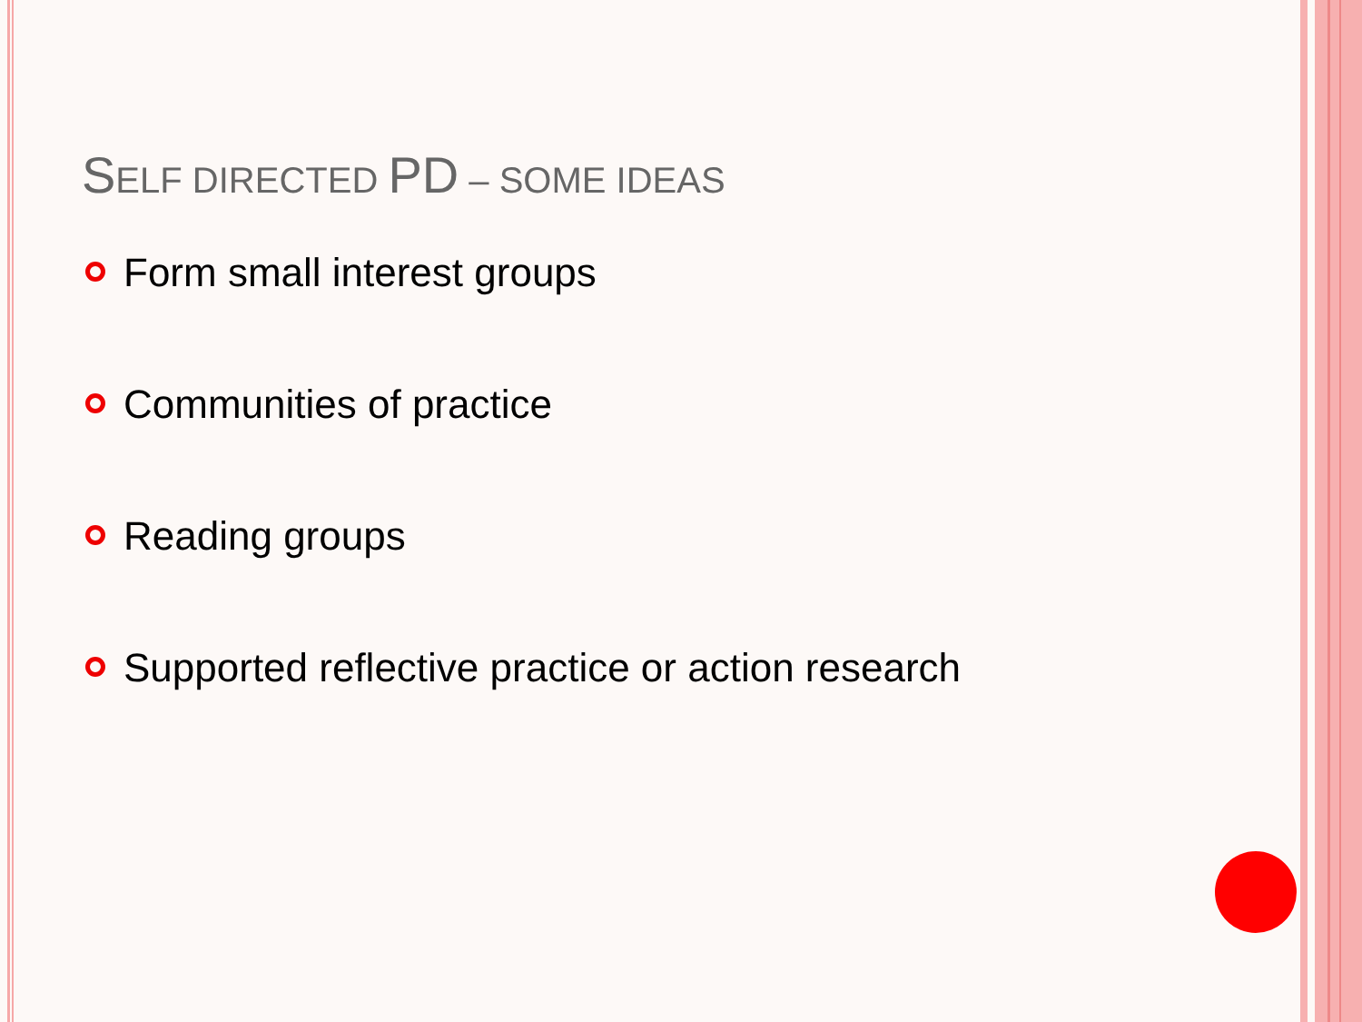SELF DIRECTED PD – SOME IDEAS
Form small interest groups
Communities of practice
Reading groups
Supported reflective practice or action research